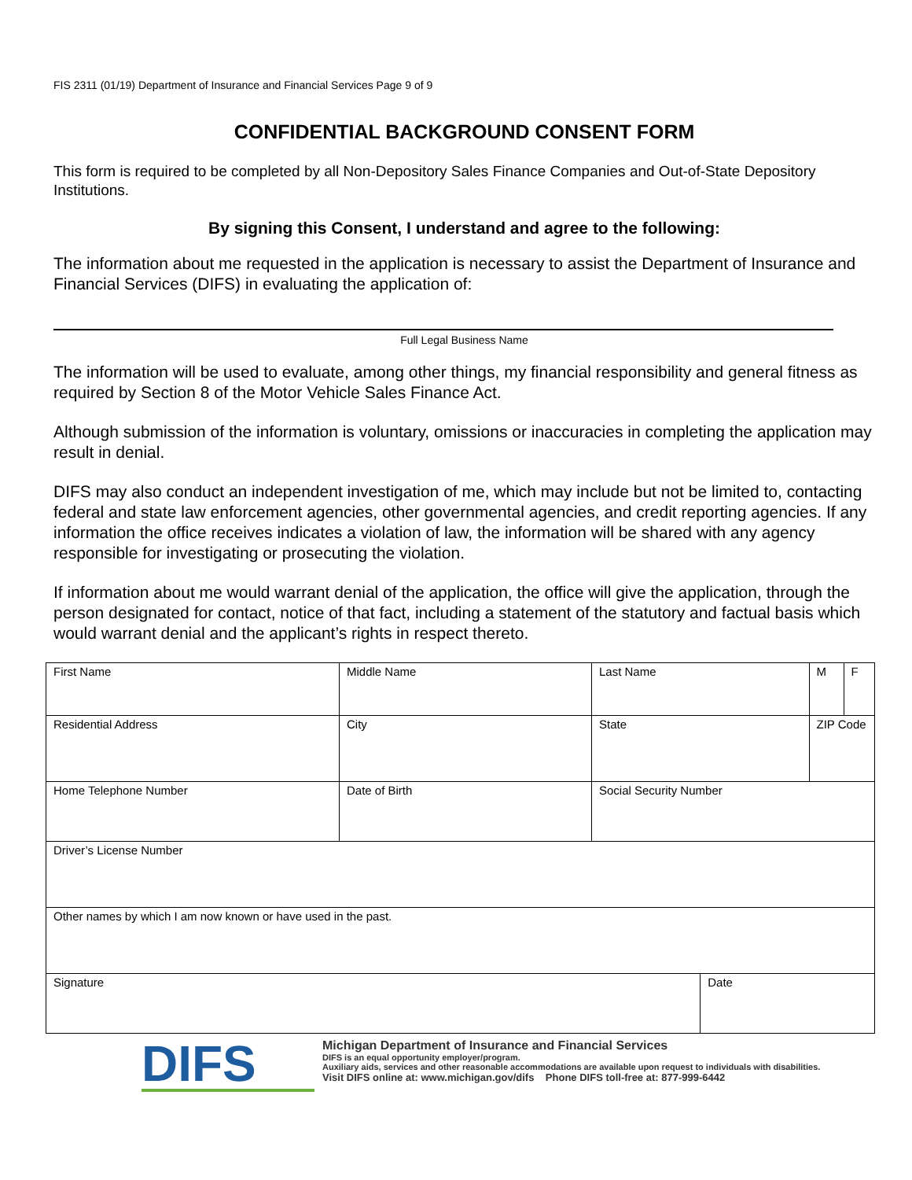FIS 2311 (01/19) Department of Insurance and Financial Services Page 9 of 9
CONFIDENTIAL BACKGROUND CONSENT FORM
This form is required to be completed by all Non-Depository Sales Finance Companies and Out-of-State Depository Institutions.
By signing this Consent, I understand and agree to the following:
The information about me requested in the application is necessary to assist the Department of Insurance and Financial Services (DIFS) in evaluating the application of:
Full Legal Business Name
The information will be used to evaluate, among other things, my financial responsibility and general fitness as required by Section 8 of the Motor Vehicle Sales Finance Act.
Although submission of the information is voluntary, omissions or inaccuracies in completing the application may result in denial.
DIFS may also conduct an independent investigation of me, which may include but not be limited to, contacting federal and state law enforcement agencies, other governmental agencies, and credit reporting agencies. If any information the office receives indicates a violation of law, the information will be shared with any agency responsible for investigating or prosecuting the violation.
If information about me would warrant denial of the application, the office will give the application, through the person designated for contact, notice of that fact, including a statement of the statutory and factual basis which would warrant denial and the applicant’s rights in respect thereto.
| First Name | Middle Name | Last Name | | M | F |
| Residential Address | City | State | | ZIP Code | |
| Home Telephone Number | Date of Birth | Social Security Number | | | |
| Driver’s License Number | | | | | |
| Other names by which I am now known or have used in the past. | | | | | |
| Signature | | | Date | | |
DIFS
Michigan Department of Insurance and Financial Services
DIFS is an equal opportunity employer/program.
Auxiliary aids, services and other reasonable accommodations are available upon request to individuals with disabilities.
Visit DIFS online at: www.michigan.gov/difs Phone DIFS toll-free at: 877-999-6442